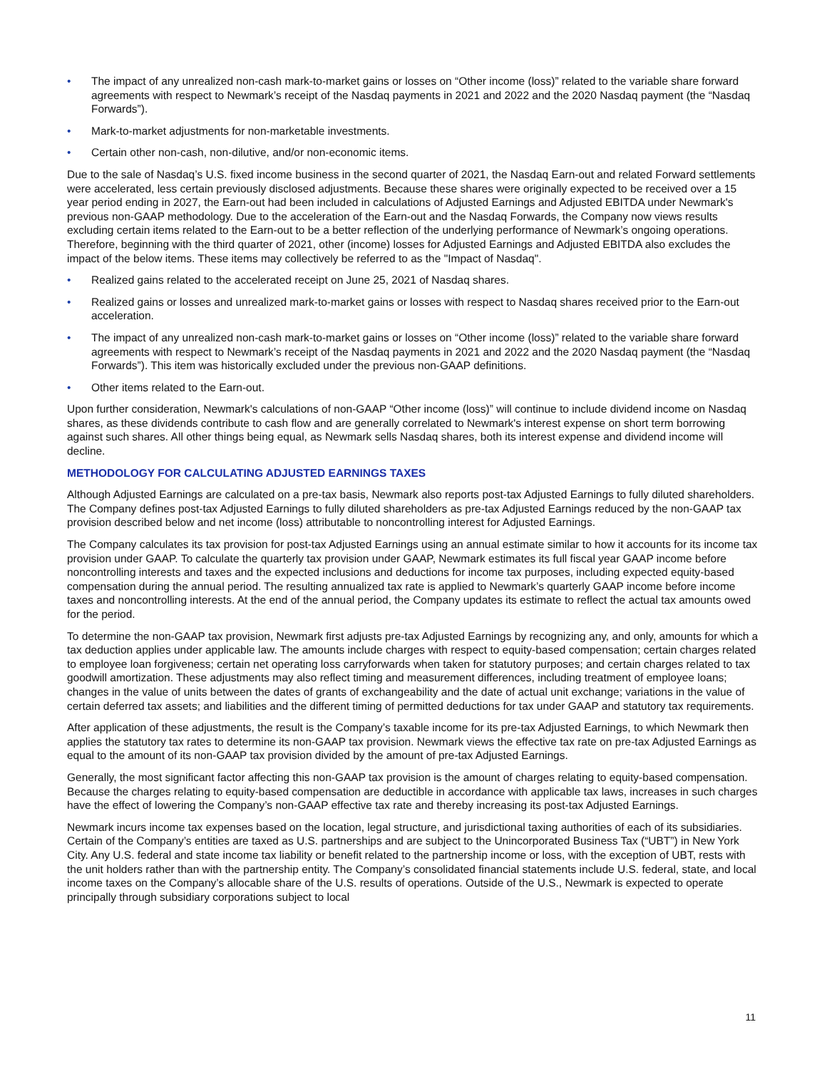• The impact of any unrealized non-cash mark-to-market gains or losses on “Other income (loss)” related to the variable share forward agreements with respect to Newmark’s receipt of the Nasdaq payments in 2021 and 2022 and the 2020 Nasdaq payment (the “Nasdaq Forwards”).
• Mark-to-market adjustments for non-marketable investments.
• Certain other non-cash, non-dilutive, and/or non-economic items.
Due to the sale of Nasdaq’s U.S. fixed income business in the second quarter of 2021, the Nasdaq Earn-out and related Forward settlements were accelerated, less certain previously disclosed adjustments. Because these shares were originally expected to be received over a 15 year period ending in 2027, the Earn-out had been included in calculations of Adjusted Earnings and Adjusted EBITDA under Newmark's previous non-GAAP methodology. Due to the acceleration of the Earn-out and the Nasdaq Forwards, the Company now views results excluding certain items related to the Earn-out to be a better reflection of the underlying performance of Newmark’s ongoing operations. Therefore, beginning with the third quarter of 2021, other (income) losses for Adjusted Earnings and Adjusted EBITDA also excludes the impact of the below items. These items may collectively be referred to as the "Impact of Nasdaq".
• Realized gains related to the accelerated receipt on June 25, 2021 of Nasdaq shares.
• Realized gains or losses and unrealized mark-to-market gains or losses with respect to Nasdaq shares received prior to the Earn-out acceleration.
• The impact of any unrealized non-cash mark-to-market gains or losses on “Other income (loss)” related to the variable share forward agreements with respect to Newmark’s receipt of the Nasdaq payments in 2021 and 2022 and the 2020 Nasdaq payment (the “Nasdaq Forwards”). This item was historically excluded under the previous non-GAAP definitions.
• Other items related to the Earn-out.
Upon further consideration, Newmark's calculations of non-GAAP “Other income (loss)” will continue to include dividend income on Nasdaq shares, as these dividends contribute to cash flow and are generally correlated to Newmark's interest expense on short term borrowing against such shares. All other things being equal, as Newmark sells Nasdaq shares, both its interest expense and dividend income will decline.
METHODOLOGY FOR CALCULATING ADJUSTED EARNINGS TAXES
Although Adjusted Earnings are calculated on a pre-tax basis, Newmark also reports post-tax Adjusted Earnings to fully diluted shareholders. The Company defines post-tax Adjusted Earnings to fully diluted shareholders as pre-tax Adjusted Earnings reduced by the non-GAAP tax provision described below and net income (loss) attributable to noncontrolling interest for Adjusted Earnings.
The Company calculates its tax provision for post-tax Adjusted Earnings using an annual estimate similar to how it accounts for its income tax provision under GAAP. To calculate the quarterly tax provision under GAAP, Newmark estimates its full fiscal year GAAP income before noncontrolling interests and taxes and the expected inclusions and deductions for income tax purposes, including expected equity-based compensation during the annual period. The resulting annualized tax rate is applied to Newmark’s quarterly GAAP income before income taxes and noncontrolling interests. At the end of the annual period, the Company updates its estimate to reflect the actual tax amounts owed for the period.
To determine the non-GAAP tax provision, Newmark first adjusts pre-tax Adjusted Earnings by recognizing any, and only, amounts for which a tax deduction applies under applicable law. The amounts include charges with respect to equity-based compensation; certain charges related to employee loan forgiveness; certain net operating loss carryforwards when taken for statutory purposes; and certain charges related to tax goodwill amortization. These adjustments may also reflect timing and measurement differences, including treatment of employee loans; changes in the value of units between the dates of grants of exchangeability and the date of actual unit exchange; variations in the value of certain deferred tax assets; and liabilities and the different timing of permitted deductions for tax under GAAP and statutory tax requirements.
After application of these adjustments, the result is the Company’s taxable income for its pre-tax Adjusted Earnings, to which Newmark then applies the statutory tax rates to determine its non-GAAP tax provision. Newmark views the effective tax rate on pre-tax Adjusted Earnings as equal to the amount of its non-GAAP tax provision divided by the amount of pre-tax Adjusted Earnings.
Generally, the most significant factor affecting this non-GAAP tax provision is the amount of charges relating to equity-based compensation. Because the charges relating to equity-based compensation are deductible in accordance with applicable tax laws, increases in such charges have the effect of lowering the Company’s non-GAAP effective tax rate and thereby increasing its post-tax Adjusted Earnings.
Newmark incurs income tax expenses based on the location, legal structure, and jurisdictional taxing authorities of each of its subsidiaries. Certain of the Company’s entities are taxed as U.S. partnerships and are subject to the Unincorporated Business Tax (“UBT”) in New York City. Any U.S. federal and state income tax liability or benefit related to the partnership income or loss, with the exception of UBT, rests with the unit holders rather than with the partnership entity. The Company’s consolidated financial statements include U.S. federal, state, and local income taxes on the Company’s allocable share of the U.S. results of operations. Outside of the U.S., Newmark is expected to operate principally through subsidiary corporations subject to local
11